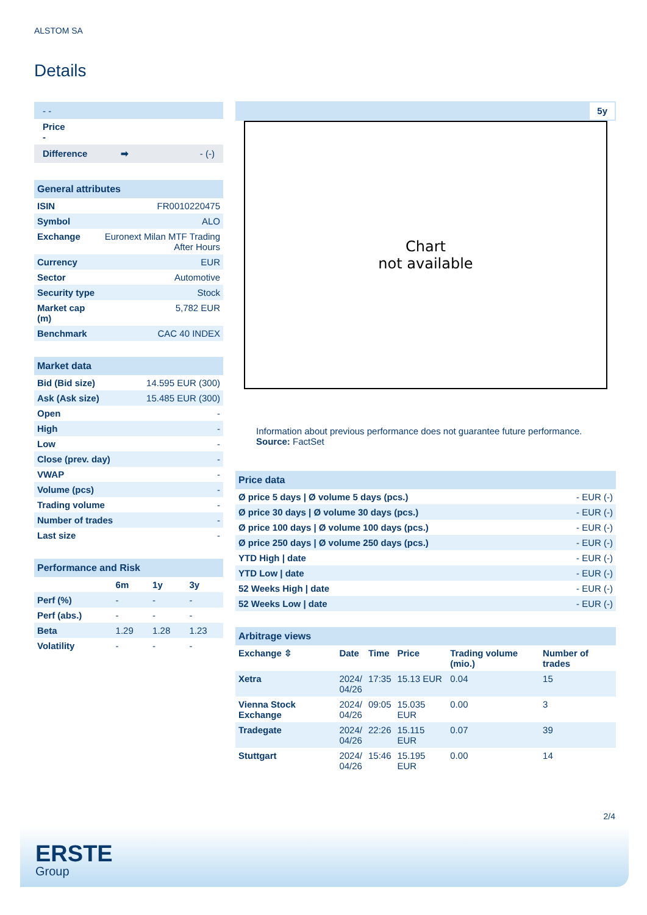ALSTOM SA
Details
- -
Price
-
Difference ➡ - (-)
| General attributes | |
| ISIN | FR0010220475 |
| Symbol | ALO |
| Exchange | Euronext Milan MTF Trading After Hours |
| Currency | EUR |
| Sector | Automotive |
| Security type | Stock |
| Market cap (m) | 5,782 EUR |
| Benchmark | CAC 40 INDEX |
| Market data | |
| Bid (Bid size) | 14.595 EUR (300) |
| Ask (Ask size) | 15.485 EUR (300) |
| Open | - |
| High | - |
| Low | - |
| Close (prev. day) | - |
| VWAP | - |
| Volume (pcs) | - |
| Trading volume | - |
| Number of trades | - |
| Last size | - |
| Performance and Risk | | | |
| | 6m | 1y | 3y |
| Perf (%) | - | - | - |
| Perf (abs.) | - | - | - |
| Beta | 1.29 | 1.28 | 1.23 |
| Volatility | - | - | - |
5y
Chart
not available
Information about previous performance does not guarantee future performance.
Source: FactSet
| Price data | |
| Ø price 5 days / Ø volume 5 days (pcs.) | - EUR (-) |
| Ø price 30 days / Ø volume 30 days (pcs.) | - EUR (-) |
| Ø price 100 days / Ø volume 100 days (pcs.) | - EUR (-) |
| Ø price 250 days / Ø volume 250 days (pcs.) | - EUR (-) |
| YTD High / date | - EUR (-) |
| YTD Low / date | - EUR (-) |
| 52 Weeks High / date | - EUR (-) |
| 52 Weeks Low / date | - EUR (-) |
| Arbitrage views | | | | | |
| Exchange ⇳ | Date | Time | Price | Trading volume (mio.) | Number of trades |
| Xetra | 2024/ 04/26 | 17:35 | 15.13 EUR | 0.04 | 15 |
| Vienna Stock Exchange | 2024/ 04/26 | 09:05 | 15.035 EUR | 0.00 | 3 |
| Tradegate | 2024/ 04/26 | 22:26 | 15.115 EUR | 0.07 | 39 |
| Stuttgart | 2024/ 04/26 | 15:46 | 15.195 EUR | 0.00 | 14 |
2/4
ERSTE
Group